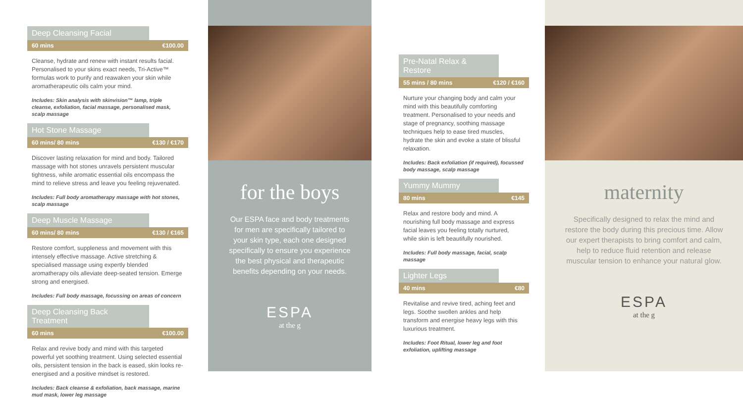Deep Cleansing Facial
60 mins €100.00
Cleanse, hydrate and renew with instant results facial. Personalised to your skins exact needs, Tri-Active™ formulas work to purify and reawaken your skin while aromatherapeutic oils calm your mind.
Includes: Skin analysis with skinvision™ lamp, triple cleanse, exfoliation, facial massage, personalised mask, scalp massage
Hot Stone Massage
60 mins/ 80 mins €130 / €170
Discover lasting relaxation for mind and body. Tailored massage with hot stones unravels persistent muscular tightness, while aromatic essential oils encompass the mind to relieve stress and leave you feeling rejuvenated.
Includes: Full body aromatherapy massage with hot stones, scalp massage
Deep Muscle Massage
60 mins/ 80 mins €130 / €165
Restore comfort, suppleness and movement with this intensely effective massage. Active stretching & specialised massage using expertly blended aromatherapy oils alleviate deep-seated tension. Emerge strong and energised.
Includes: Full body massage, focussing on areas of concern
Deep Cleansing Back Treatment
60 mins €100.00
Relax and revive body and mind with this targeted powerful yet soothing treatment. Using selected essential oils, persistent tension in the back is eased, skin looks re-energised and a positive mindset is restored.
Includes: Back cleanse & exfoliation, back massage, marine mud mask, lower leg massage
for the boys
Our ESPA face and body treatments for men are specifically tailored to your skin type, each one designed specifically to ensure you experience the best physical and therapeutic benefits depending on your needs.
ESPA
at the g
Pre-Natal Relax & Restore
55 mins / 80 mins €120 / €160
Nurture your changing body and calm your mind with this beautifully comforting treatment. Personalised to your needs and stage of pregnancy, soothing massage techniques help to ease tired muscles, hydrate the skin and evoke a state of blissful relaxation.
Includes: Back exfoliation (if required), focussed body massage, scalp massage
Yummy Mummy
80 mins €145
Relax and restore body and mind. A nourishing full body massage and express facial leaves you feeling totally nurtured, while skin is left beautifully nourished.
Includes: Full body massage, facial, scalp massage
Lighter Legs
40 mins €80
Revitalise and revive tired, aching feet and legs. Soothe swollen ankles and help transform and energise heavy legs with this luxurious treatment.
Includes: Foot Ritual, lower leg and foot exfoliation, uplifting massage
maternity
Specifically designed to relax the mind and restore the body during this precious time. Allow our expert therapists to bring comfort and calm, help to reduce fluid retention and release muscular tension to enhance your natural glow.
ESPA
at the g